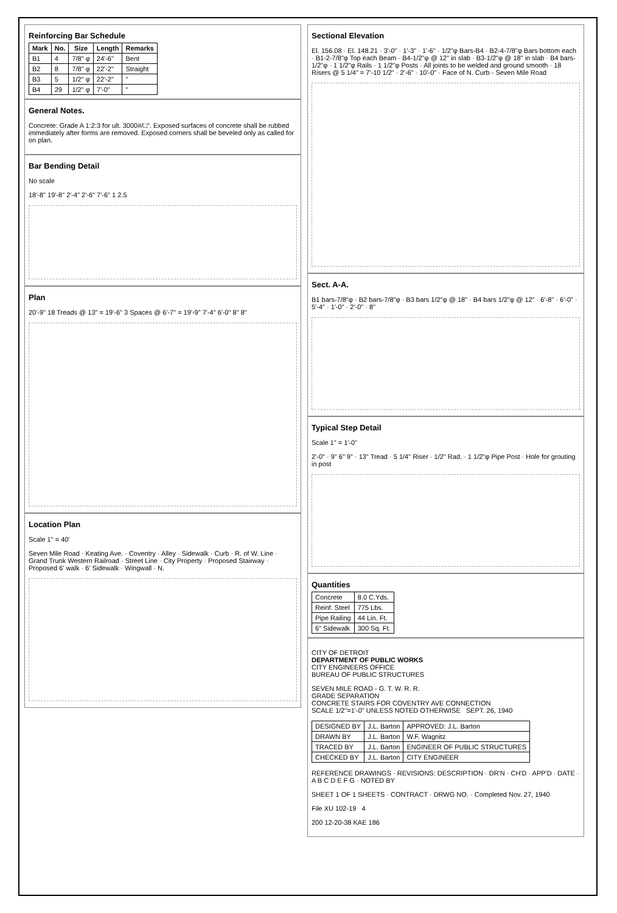Reinforcing Bar Schedule
| Mark | No. | Size | Length | Remarks |
| --- | --- | --- | --- | --- |
| B1 | 4 | 7/8" φ | 24'-6" | Bent |
| B2 | 8 | 7/8" φ | 22'-2" | Straight |
| B3 | 5 | 1/2" φ | 22'-2" | " |
| B4 | 29 | 1/2" φ | 7'-0" | " |
General Notes.
Concrete: Grade A 1:2:3 for ult. 3000#/□". Exposed surfaces of concrete shall be rubbed immediately after forms are removed. Exposed corners shall be beveled only as called for on plan.
Bar Bending Detail
No scale
18'-8" 19'-8" 2'-4" 2'-6" 7'-6" 1 2.5
Plan
20'-9" 18 Treads @ 13" = 19'-6" 3 Spaces @ 6'-7" = 19'-9" 7'-4" 6'-0" 8" 8"
Location Plan
Scale 1" = 40'
Seven Mile Road · Keating Ave. · Coventry · Alley · Sidewalk · Curb · R. of W. Line · Grand Trunk Western Railroad · Street Line · City Property · Proposed Stairway · Proposed 6' walk · 6' Sidewalk · Wingwall · N.
Sectional Elevation
El. 156.08 · El. 148.21 · 3'-0" · 1'-3" · 1'-6" · 1/2"φ Bars-B4 · B2-4-7/8"φ Bars bottom each · B1-2-7/8"φ Top each Beam · B4-1/2"φ @ 12" in slab · B3-1/2"φ @ 18" in slab · B4 bars-1/2"φ · 1 1/2"φ Rails · 1 1/2"φ Posts · All joints to be welded and ground smooth · 18 Risers @ 5 1/4" = 7'-10 1/2" · 2'-6" · 10'-0" · Face of N. Curb - Seven Mile Road
Sect. A-A.
B1 bars-7/8"φ · B2 bars-7/8"φ · B3 bars 1/2"φ @ 18" · B4 bars 1/2"φ @ 12" · 6'-8" · 6'-0" · 5'-4" · 1'-0" · 2'-0" · 8"
Typical Step Detail
Scale 1" = 1'-0"
2'-0" · 9" 6" 9" · 13" Tread · 5 1/4" Riser · 1/2" Rad. · 1 1/2"φ Pipe Post · Hole for grouting in post
Quantities
| Concrete | 8.0 C.Yds. |
| Reinf. Steel | 775 Lbs. |
| Pipe Railing | 44 Lin. Ft. |
| 6" Sidewalk | 300 Sq. Ft. |
CITY OF DETROIT
DEPARTMENT OF PUBLIC WORKS
CITY ENGINEERS OFFICE
BUREAU OF PUBLIC STRUCTURES
SEVEN MILE ROAD - G. T. W. R. R.
GRADE SEPARATION
CONCRETE STAIRS FOR COVENTRY AVE CONNECTION
SCALE 1/2"=1'-0" UNLESS NOTED OTHERWISE SEPT. 26, 1940
| DESIGNED BY | J.L. Barton | APPROVED: J.L. Barton |
| DRAWN BY | J.L. Barton | W.F. Wagnitz |
| TRACED BY | J.L. Barton | ENGINEER OF PUBLIC STRUCTURES |
| CHECKED BY | J.L. Barton | CITY ENGINEER |
REFERENCE DRAWINGS · REVISIONS: DESCRIPTION · DR'N · CH'D · APP'D · DATE · A B C D E F G · NOTED BY
SHEET 1 OF 1 SHEETS · CONTRACT · DRWG NO. · Completed Nov. 27, 1940
File XU 102-19 4
200 12-20-38 KAE 186